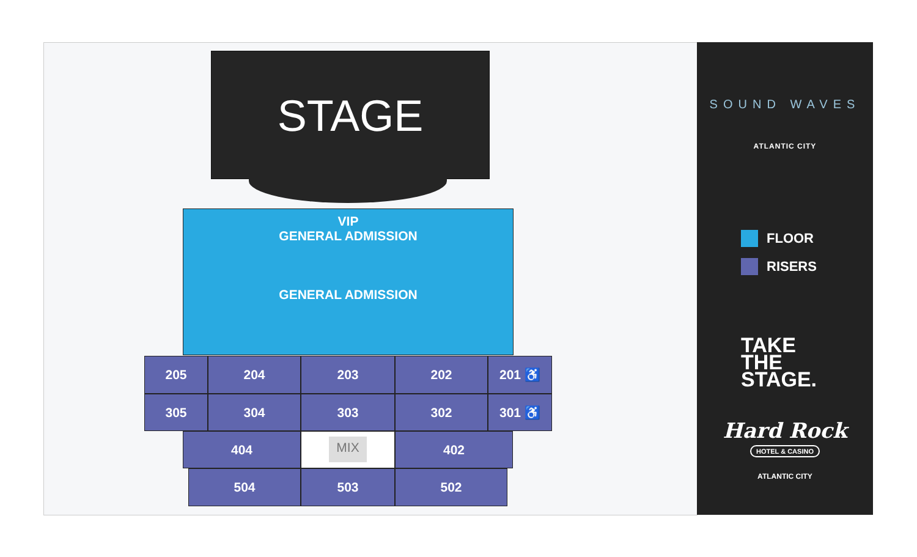STAGE
VIP
GENERAL ADMISSION
GENERAL ADMISSION
205 204 203 202 201 ♿
305 304 303 302 301 ♿
404 MIX 402
504 503 502
SOUND WAVES
ATLANTIC CITY
FLOOR
RISERS
TAKE
THE
STAGE.
Hard Rock
HOTEL & CASINO
ATLANTIC CITY